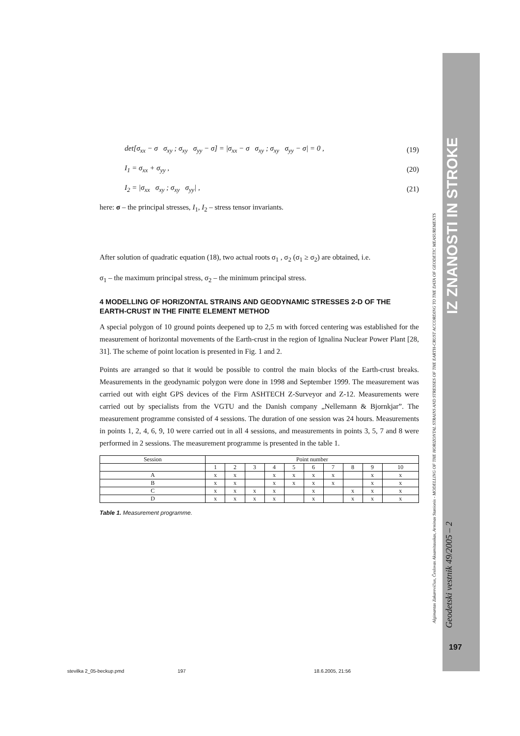IZ ZNANOSTI IN STROKE
det[σ<sub>xx</sub> − σ σ<sub>xy</sub> ; σ<sub>xy</sub> σ<sub>yy</sub> − σ] = |σ<sub>xx</sub> − σ σ<sub>xy</sub> ; σ<sub>xy</sub> σ<sub>yy</sub> − σ| = 0 ,
(19)
I<sub>1</sub> = σ<sub>xx</sub> + σ<sub>yy</sub> , (20)
I<sub>2</sub> = |σ<sub>xx</sub> σ<sub>xy</sub> ; σ<sub>xy</sub> σ<sub>yy</sub>| , (21)
here: σ – the principal stresses, I<sub>1</sub>, I<sub>2</sub> – stress tensor invariants.
After solution of quadratic equation (18), two actual roots σ<sub>1</sub> , σ<sub>2</sub> (σ<sub>1</sub> ≥ σ<sub>2</sub>) are obtained, i.e.
σ<sub>1</sub> – the maximum principal stress, σ<sub>2</sub> – the minimum principal stress.
4 MODELLING OF HORIZONTAL STRAINS AND GEODYNAMIC STRESSES 2-D OF THE EARTH-CRUST IN THE FINITE ELEMENT METHOD
A special polygon of 10 ground points deepened up to 2,5 m with forced centering was established for the measurement of horizontal movements of the Earth-crust in the region of Ignalina Nuclear Power Plant [28, 31]. The scheme of point location is presented in Fig. 1 and 2.
Points are arranged so that it would be possible to control the main blocks of the Earth-crust breaks. Measurements in the geodynamic polygon were done in 1998 and September 1999. The measurement was carried out with eight GPS devices of the Firm ASHTECH Z-Surveyor and Z-12. Measurements were carried out by specialists from the VGTU and the Danish company „Nellemann & Bjornkjar”. The measurement programme consisted of 4 sessions. The duration of one session was 24 hours. Measurements in points 1, 2, 4, 6, 9, 10 were carried out in all 4 sessions, and measurements in points 3, 5, 7 and 8 were performed in 2 sessions. The measurement programme is presented in the table 1.
| Session | Point number | | | | | | | | | |
| --- | --- | --- | --- | --- | --- | --- | --- | --- | --- | --- |
| | 1 | 2 | 3 | 4 | 5 | 6 | 7 | 8 | 9 | 10 |
| A | x | x | | x | x | x | x | | x | x |
| B | x | x | | x | x | x | x | | x | x |
| C | x | x | x | x | | x | | x | x | x |
| D | x | x | x | x | | x | | x | x | x |
Table 1. Measurement programme.
Algimantas Zakarevičius, Česlovas Aksamitauskas, Arminas Stanionis - MODELLING OF THE HORIZONTAL STRAINS AND STRESSES OF THE EARTH-CRUST ACCORDING TO THE DATA OF GEODETIC MEASUREMENTS
Geodetski vestnik 49/2005 – 2
197
stevilka 2_05-beckup.pmd 197 18.6.2005, 21:56